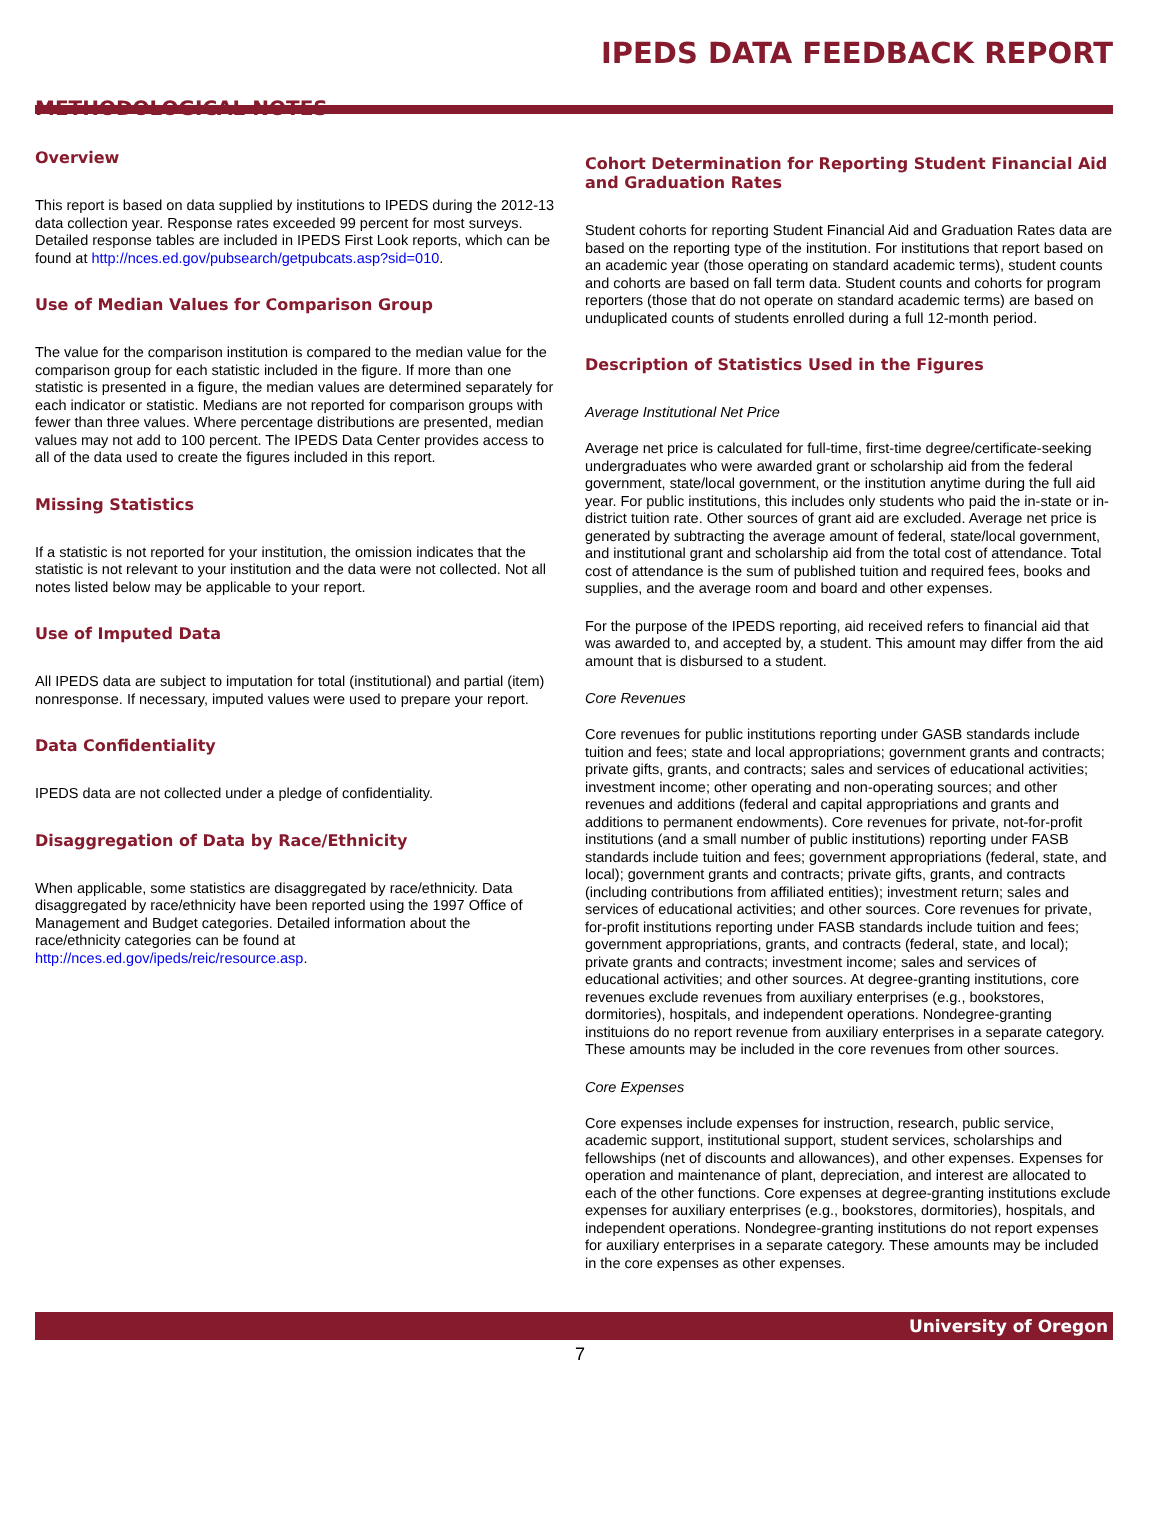IPEDS DATA FEEDBACK REPORT
METHODOLOGICAL NOTES
Overview
This report is based on data supplied by institutions to IPEDS during the 2012-13 data collection year. Response rates exceeded 99 percent for most surveys. Detailed response tables are included in IPEDS First Look reports, which can be found at http://nces.ed.gov/pubsearch/getpubcats.asp?sid=010.
Use of Median Values for Comparison Group
The value for the comparison institution is compared to the median value for the comparison group for each statistic included in the figure. If more than one statistic is presented in a figure, the median values are determined separately for each indicator or statistic. Medians are not reported for comparison groups with fewer than three values. Where percentage distributions are presented, median values may not add to 100 percent. The IPEDS Data Center provides access to all of the data used to create the figures included in this report.
Missing Statistics
If a statistic is not reported for your institution, the omission indicates that the statistic is not relevant to your institution and the data were not collected. Not all notes listed below may be applicable to your report.
Use of Imputed Data
All IPEDS data are subject to imputation for total (institutional) and partial (item) nonresponse. If necessary, imputed values were used to prepare your report.
Data Confidentiality
IPEDS data are not collected under a pledge of confidentiality.
Disaggregation of Data by Race/Ethnicity
When applicable, some statistics are disaggregated by race/ethnicity. Data disaggregated by race/ethnicity have been reported using the 1997 Office of Management and Budget categories. Detailed information about the race/ethnicity categories can be found at http://nces.ed.gov/ipeds/reic/resource.asp.
Cohort Determination for Reporting Student Financial Aid and Graduation Rates
Student cohorts for reporting Student Financial Aid and Graduation Rates data are based on the reporting type of the institution. For institutions that report based on an academic year (those operating on standard academic terms), student counts and cohorts are based on fall term data. Student counts and cohorts for program reporters (those that do not operate on standard academic terms) are based on unduplicated counts of students enrolled during a full 12-month period.
Description of Statistics Used in the Figures
Average Institutional Net Price
Average net price is calculated for full-time, first-time degree/certificate-seeking undergraduates who were awarded grant or scholarship aid from the federal government, state/local government, or the institution anytime during the full aid year. For public institutions, this includes only students who paid the in-state or in-district tuition rate. Other sources of grant aid are excluded. Average net price is generated by subtracting the average amount of federal, state/local government, and institutional grant and scholarship aid from the total cost of attendance. Total cost of attendance is the sum of published tuition and required fees, books and supplies, and the average room and board and other expenses.
For the purpose of the IPEDS reporting, aid received refers to financial aid that was awarded to, and accepted by, a student. This amount may differ from the aid amount that is disbursed to a student.
Core Revenues
Core revenues for public institutions reporting under GASB standards include tuition and fees; state and local appropriations; government grants and contracts; private gifts, grants, and contracts; sales and services of educational activities; investment income; other operating and non-operating sources; and other revenues and additions (federal and capital appropriations and grants and additions to permanent endowments). Core revenues for private, not-for-profit institutions (and a small number of public institutions) reporting under FASB standards include tuition and fees; government appropriations (federal, state, and local); government grants and contracts; private gifts, grants, and contracts (including contributions from affiliated entities); investment return; sales and services of educational activities; and other sources. Core revenues for private, for-profit institutions reporting under FASB standards include tuition and fees; government appropriations, grants, and contracts (federal, state, and local); private grants and contracts; investment income; sales and services of educational activities; and other sources. At degree-granting institutions, core revenues exclude revenues from auxiliary enterprises (e.g., bookstores, dormitories), hospitals, and independent operations. Nondegree-granting instituions do no report revenue from auxiliary enterprises in a separate category. These amounts may be included in the core revenues from other sources.
Core Expenses
Core expenses include expenses for instruction, research, public service, academic support, institutional support, student services, scholarships and fellowships (net of discounts and allowances), and other expenses. Expenses for operation and maintenance of plant, depreciation, and interest are allocated to each of the other functions. Core expenses at degree-granting institutions exclude expenses for auxiliary enterprises (e.g., bookstores, dormitories), hospitals, and independent operations. Nondegree-granting institutions do not report expenses for auxiliary enterprises in a separate category. These amounts may be included in the core expenses as other expenses.
University of Oregon
7